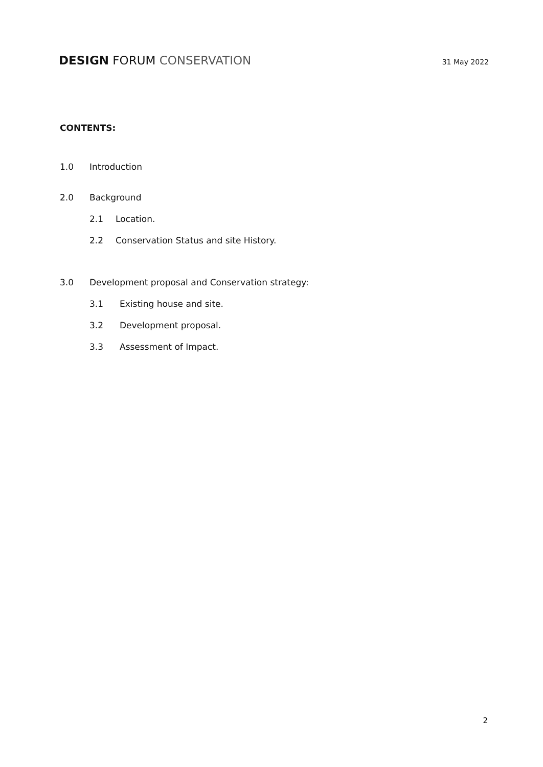DESIGN FORUM CONSERVATION
31 May 2022
CONTENTS:
1.0 Introduction
2.0 Background
2.1 Location.
2.2 Conservation Status and site History.
3.0 Development proposal and Conservation strategy:
3.1 Existing house and site.
3.2 Development proposal.
3.3 Assessment of Impact.
2